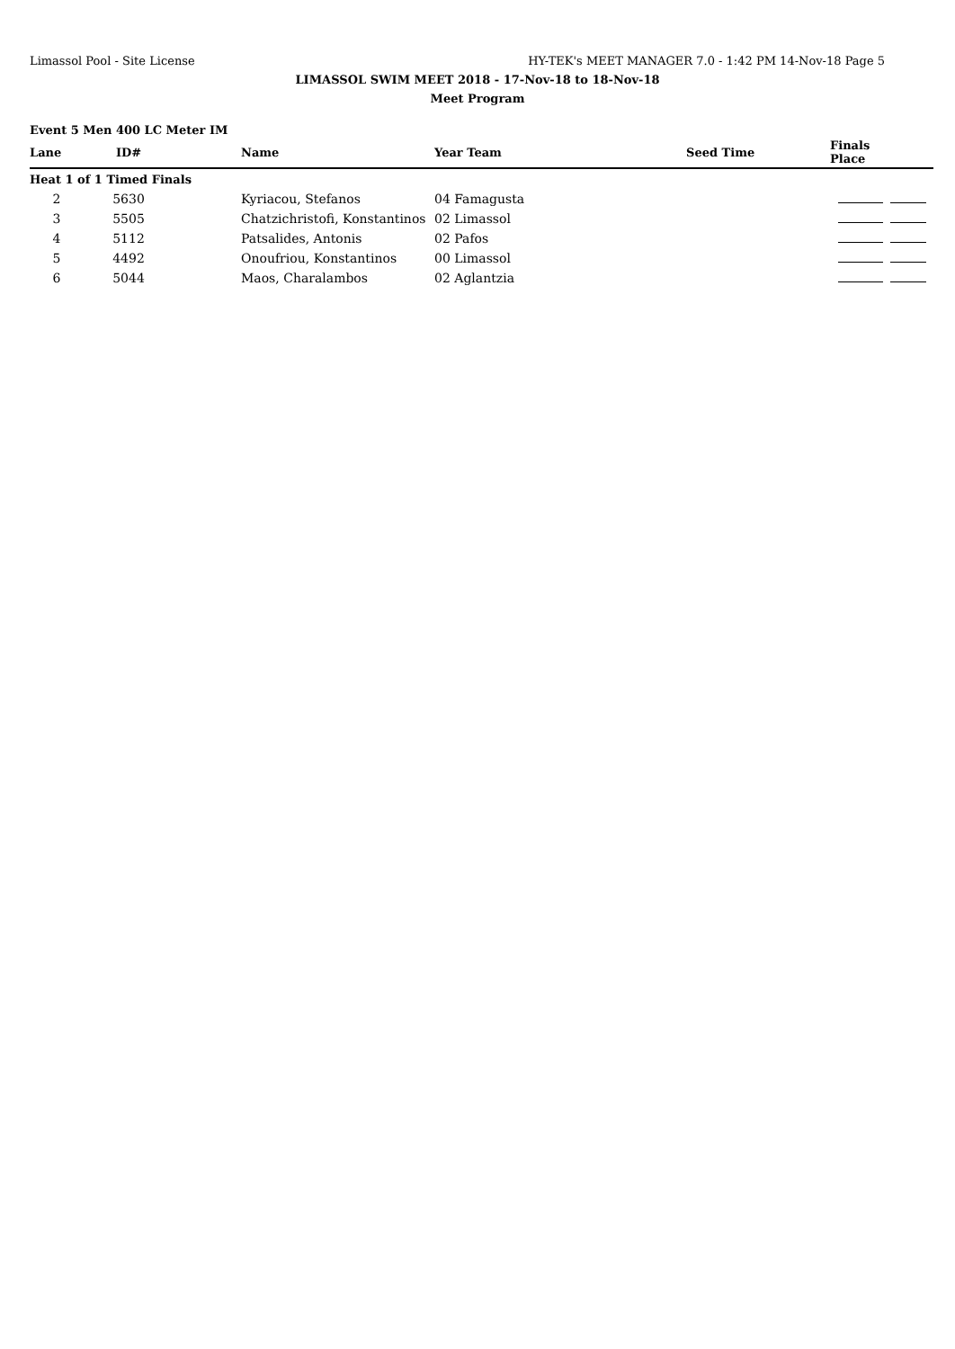Limassol Pool - Site License HY-TEK's MEET MANAGER 7.0 - 1:42 PM 14-Nov-18 Page 5
LIMASSOL SWIM MEET 2018 - 17-Nov-18 to 18-Nov-18
Meet Program
Event 5 Men 400 LC Meter IM
| Lane | ID# | | Name | Year Team | Seed Time | Finals Place |
| --- | --- | --- | --- | --- | --- | --- |
| Heat 1 of 1 Timed Finals | | | | | | |
| 2 | 5630 | | Kyriacou, Stefanos | 04 Famagusta | | |
| 3 | 5505 | | Chatzichristofi, Konstantinos | 02 Limassol | | |
| 4 | 5112 | | Patsalides, Antonis | 02 Pafos | | |
| 5 | 4492 | | Onoufriou, Konstantinos | 00 Limassol | | |
| 6 | 5044 | | Maos, Charalambos | 02 Aglantzia | | |